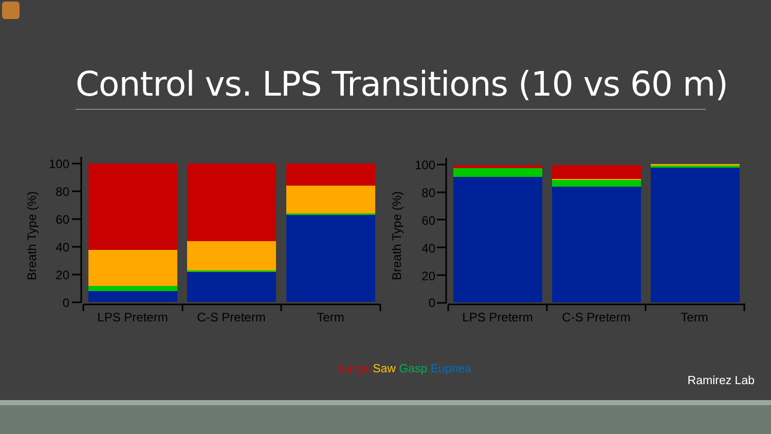Control vs. LPS Transitions (10 vs 60 m)
Breath Type (%)
100
80
60
40
20
0
LPS Preterm
C-S Preterm
Term
Breath Type (%)
100
80
60
40
20
0
LPS Preterm
C-S Preterm
Term
Large Saw Gasp Eupnea
Ramirez Lab